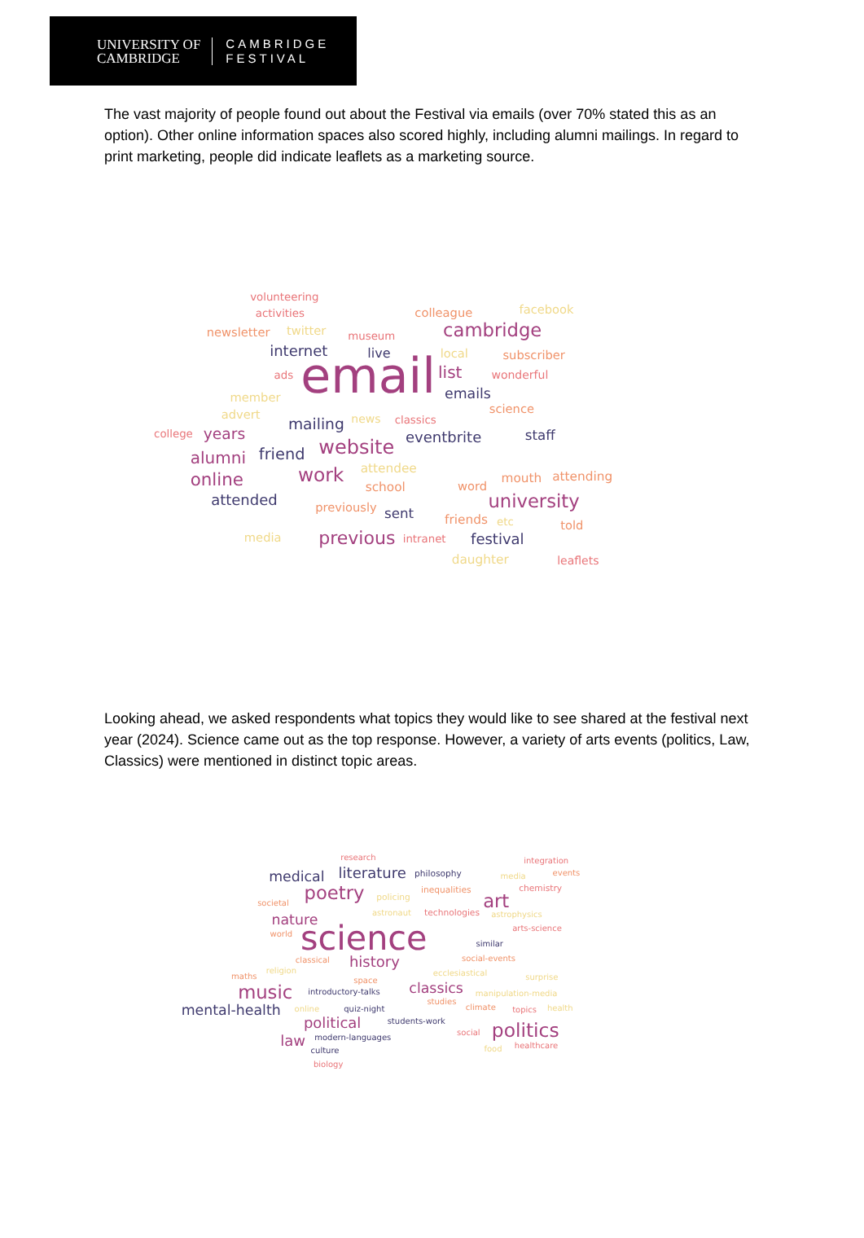UNIVERSITY OF
CAMBRIDGE
CAMBRIDGE
FESTIVAL
The vast majority of people found out about the Festival via emails (over 70% stated this as an option). Other online information spaces also scored highly, including alumni mailings. In regard to print marketing, people did indicate leaflets as a marketing source.
volunteering
activities
colleague
facebook
newsletter
twitter
museum
cambridge
internet
live
local
subscriber
ads
email
list
wonderful
member
emails
advert
science
mailing
news
classics
college
years
eventbrite
staff
alumni
friend
website
attendee
online
work
mouth
attending
school
word
university
attended
previously
sent
friends
etc
told
media
previous
intranet
festival
daughter
leaflets
Looking ahead, we asked respondents what topics they would like to see shared at the festival next year (2024). Science came out as the top response. However, a variety of arts events (politics, Law, Classics) were mentioned in distinct topic areas.
research
integration
medical
literature
philosophy
media
events
poetry
policing
inequalities
chemistry
art
societal
astronaut
technologies
astrophysics
nature
arts-science
world
science
similar
classical
history
social-events
religion
ecclesiastical
maths
surprise
space
music
introductory-talks
classics
manipulation-media
studies
mental-health
online
quiz-night
climate
topics
health
political
students-work
social
politics
law
modern-languages
food
healthcare
culture
biology